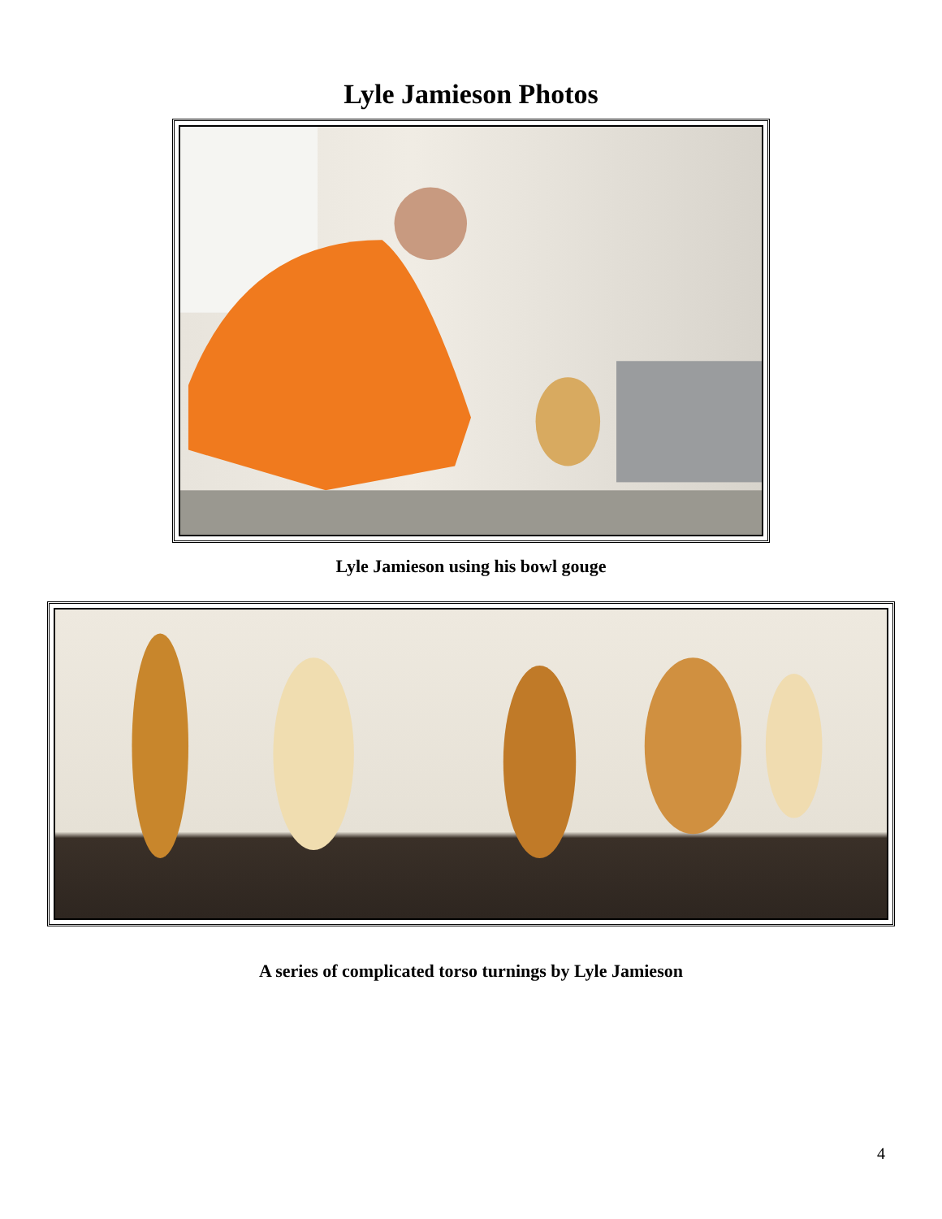Lyle Jamieson Photos
Lyle Jamieson using his bowl gouge
A series of complicated torso turnings by Lyle Jamieson
4